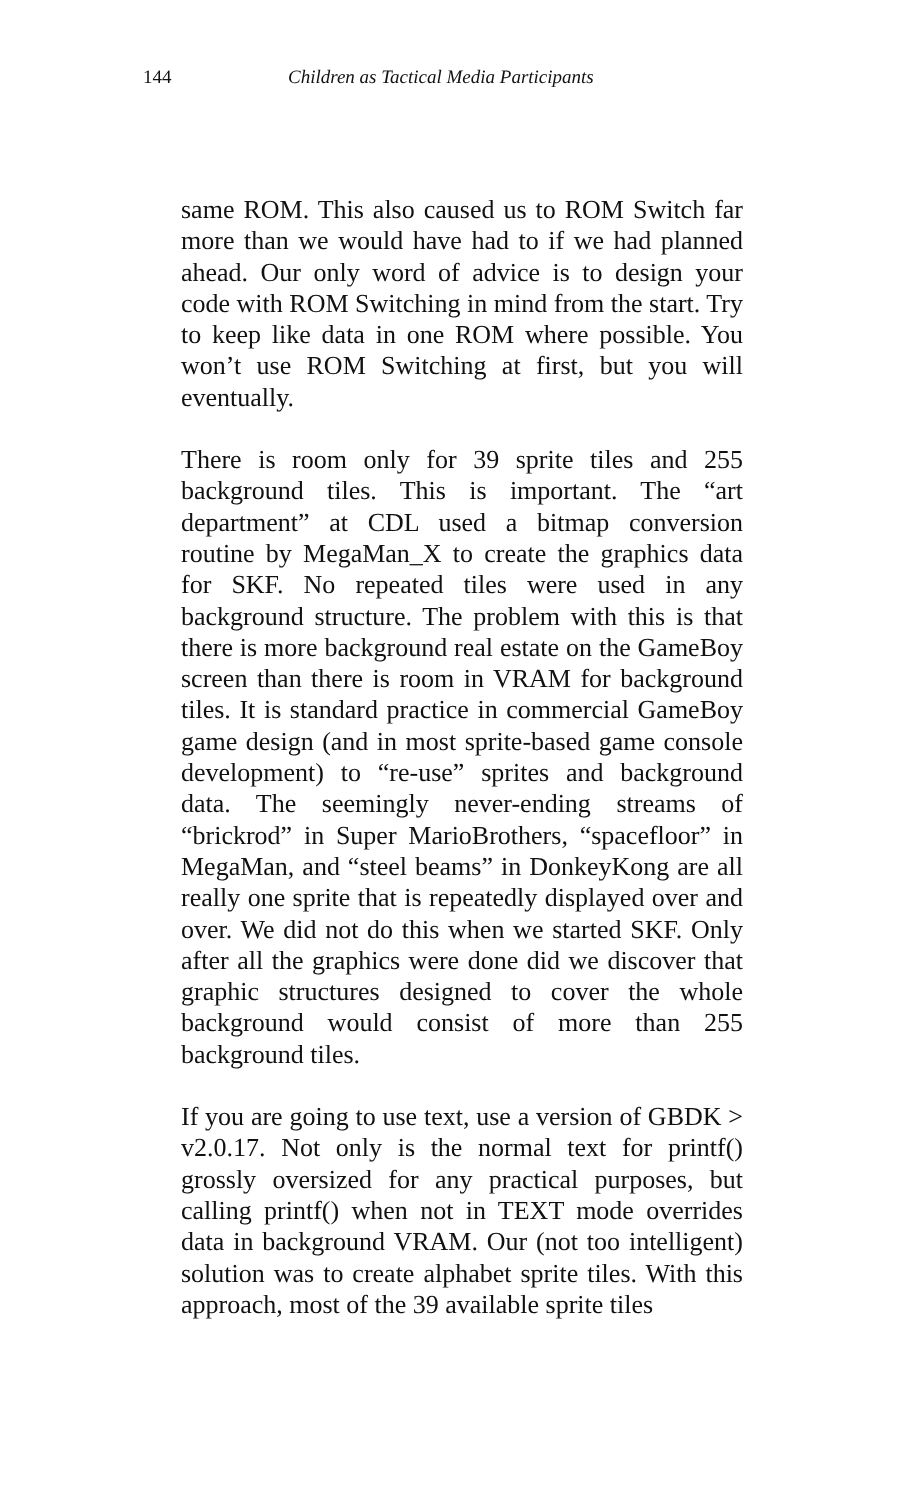144 Children as Tactical Media Participants
same ROM. This also caused us to ROM Switch far more than we would have had to if we had planned ahead. Our only word of advice is to design your code with ROM Switching in mind from the start. Try to keep like data in one ROM where possible. You won’t use ROM Switching at first, but you will eventually.
There is room only for 39 sprite tiles and 255 background tiles. This is important. The “art department” at CDL used a bitmap conversion routine by MegaMan_X to create the graphics data for SKF. No repeated tiles were used in any background structure. The problem with this is that there is more background real estate on the GameBoy screen than there is room in VRAM for background tiles. It is standard practice in commercial GameBoy game design (and in most sprite-based game console development) to “re-use” sprites and background data. The seemingly never-ending streams of “brickrod” in Super MarioBrothers, “spacefloor” in MegaMan, and “steel beams” in DonkeyKong are all really one sprite that is repeatedly displayed over and over. We did not do this when we started SKF. Only after all the graphics were done did we discover that graphic structures designed to cover the whole background would consist of more than 255 background tiles.
If you are going to use text, use a version of GBDK > v2.0.17. Not only is the normal text for printf() grossly oversized for any practical purposes, but calling printf() when not in TEXT mode overrides data in background VRAM. Our (not too intelligent) solution was to create alphabet sprite tiles. With this approach, most of the 39 available sprite tiles